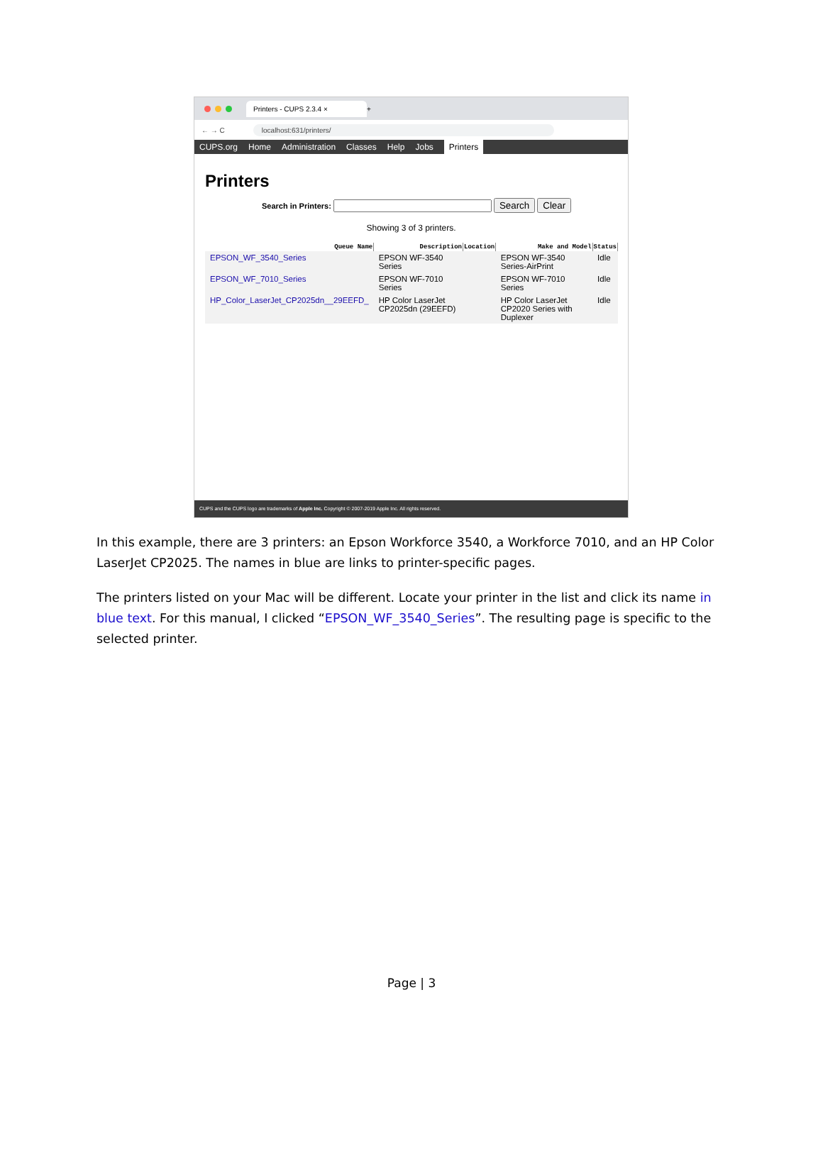Printers - CUPS 2.3.4 ×
+
← → C localhost:631/printers/
CUPS.org Home Administration Classes Help Jobs Printers
Printers
Search in Printers: Search Clear
Showing 3 of 3 printers.
| Queue Name | Description | Location | Make and Model | Status |
| --- | --- | --- | --- | --- |
| EPSON_WF_3540_Series | EPSON WF-3540 Series | | EPSON WF-3540 Series-AirPrint | Idle |
| EPSON_WF_7010_Series | EPSON WF-7010 Series | | EPSON WF-7010 Series | Idle |
| HP_Color_LaserJet_CP2025dn__29EEFD_ | HP Color LaserJet CP2025dn (29EEFD) | | HP Color LaserJet CP2020 Series with Duplexer | Idle |
CUPS and the CUPS logo are trademarks of Apple Inc. Copyright © 2007-2019 Apple Inc. All rights reserved.
In this example, there are 3 printers: an Epson Workforce 3540, a Workforce 7010, and an HP Color LaserJet CP2025. The names in blue are links to printer-specific pages.
The printers listed on your Mac will be different. Locate your printer in the list and click its name in blue text. For this manual, I clicked “EPSON_WF_3540_Series”. The resulting page is specific to the selected printer.
Page | 3